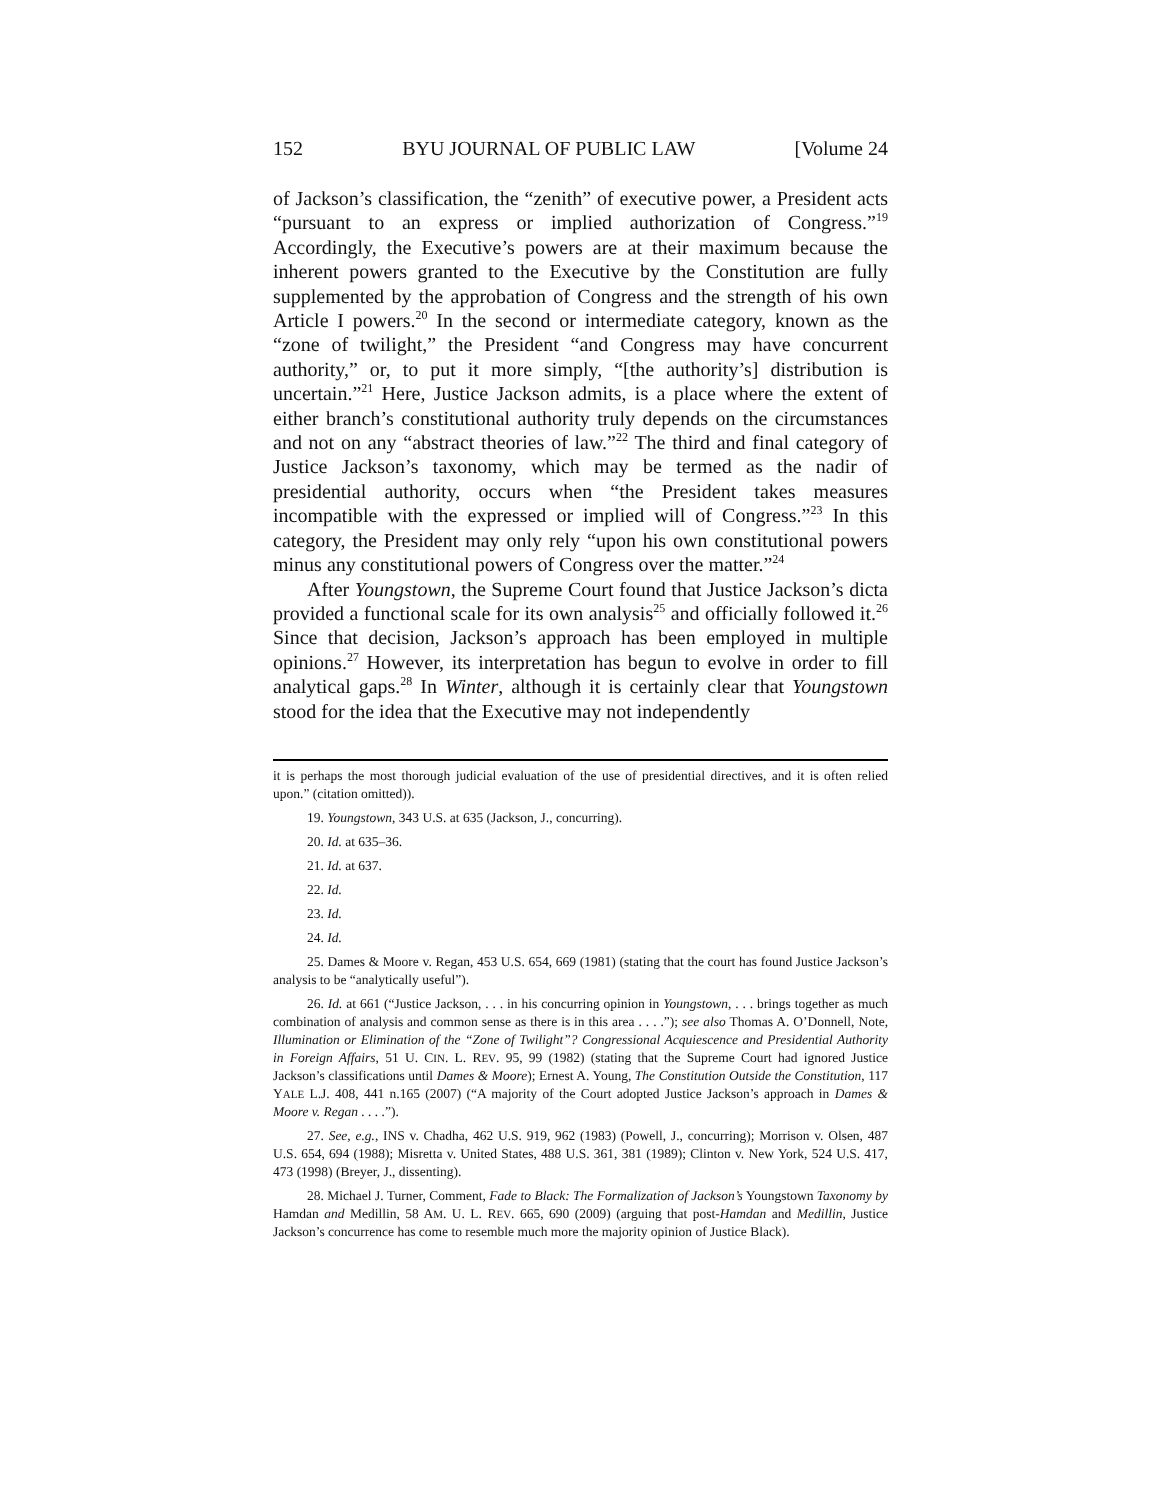152 BYU JOURNAL OF PUBLIC LAW [Volume 24
of Jackson’s classification, the “zenith” of executive power, a President acts “pursuant to an express or implied authorization of Congress.”<sup>19</sup> Accordingly, the Executive’s powers are at their maximum because the inherent powers granted to the Executive by the Constitution are fully supplemented by the approbation of Congress and the strength of his own Article I powers.<sup>20</sup> In the second or intermediate category, known as the “zone of twilight,” the President “and Congress may have concurrent authority,” or, to put it more simply, “[the authority’s] distribution is uncertain.”<sup>21</sup> Here, Justice Jackson admits, is a place where the extent of either branch’s constitutional authority truly depends on the circumstances and not on any “abstract theories of law.”<sup>22</sup> The third and final category of Justice Jackson’s taxonomy, which may be termed as the nadir of presidential authority, occurs when “the President takes measures incompatible with the expressed or implied will of Congress.”<sup>23</sup> In this category, the President may only rely “upon his own constitutional powers minus any constitutional powers of Congress over the matter.”<sup>24</sup>
After Youngstown, the Supreme Court found that Justice Jackson’s dicta provided a functional scale for its own analysis<sup>25</sup> and officially followed it.<sup>26</sup> Since that decision, Jackson’s approach has been employed in multiple opinions.<sup>27</sup> However, its interpretation has begun to evolve in order to fill analytical gaps.<sup>28</sup> In Winter, although it is certainly clear that Youngstown stood for the idea that the Executive may not independently
it is perhaps the most thorough judicial evaluation of the use of presidential directives, and it is often relied upon.” (citation omitted)).
19. Youngstown, 343 U.S. at 635 (Jackson, J., concurring).
20. Id. at 635–36.
21. Id. at 637.
22. Id.
23. Id.
24. Id.
25. Dames & Moore v. Regan, 453 U.S. 654, 669 (1981) (stating that the court has found Justice Jackson’s analysis to be “analytically useful”).
26. Id. at 661 (“Justice Jackson, . . . in his concurring opinion in Youngstown, . . . brings together as much combination of analysis and common sense as there is in this area . . . .”); see also Thomas A. O’Donnell, Note, Illumination or Elimination of the “Zone of Twilight”? Congressional Acquiescence and Presidential Authority in Foreign Affairs, 51 U. CIN. L. REV. 95, 99 (1982) (stating that the Supreme Court had ignored Justice Jackson’s classifications until Dames & Moore); Ernest A. Young, The Constitution Outside the Constitution, 117 YALE L.J. 408, 441 n.165 (2007) (“A majority of the Court adopted Justice Jackson’s approach in Dames & Moore v. Regan . . . .”).
27. See, e.g., INS v. Chadha, 462 U.S. 919, 962 (1983) (Powell, J., concurring); Morrison v. Olsen, 487 U.S. 654, 694 (1988); Misretta v. United States, 488 U.S. 361, 381 (1989); Clinton v. New York, 524 U.S. 417, 473 (1998) (Breyer, J., dissenting).
28. Michael J. Turner, Comment, Fade to Black: The Formalization of Jackson’s Youngstown Taxonomy by Hamdan and Medillin, 58 AM. U. L. REV. 665, 690 (2009) (arguing that post-Hamdan and Medillin, Justice Jackson’s concurrence has come to resemble much more the majority opinion of Justice Black).